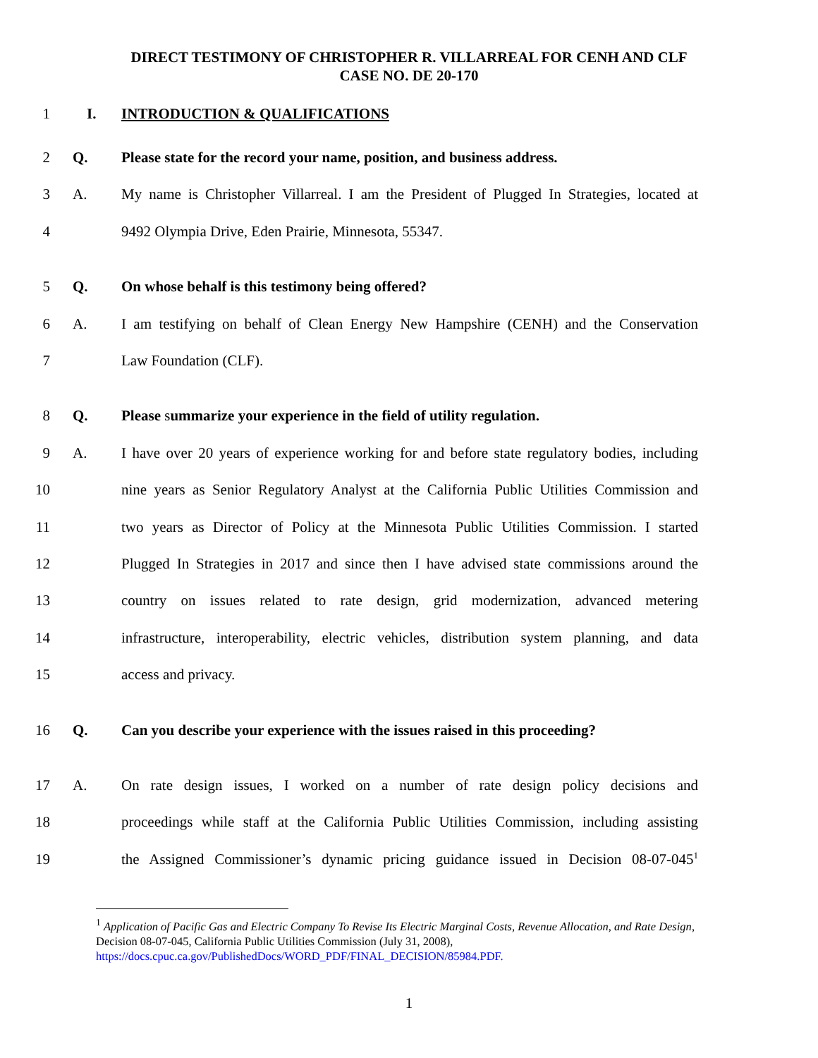DIRECT TESTIMONY OF CHRISTOPHER R. VILLARREAL FOR CENH AND CLF
CASE NO. DE 20-170
1 I. INTRODUCTION & QUALIFICATIONS
2 Q. Please state for the record your name, position, and business address.
3 A. My name is Christopher Villarreal. I am the President of Plugged In Strategies, located at
4 9492 Olympia Drive, Eden Prairie, Minnesota, 55347.
5 Q. On whose behalf is this testimony being offered?
6 A. I am testifying on behalf of Clean Energy New Hampshire (CENH) and the Conservation
7 Law Foundation (CLF).
8 Q. Please summarize your experience in the field of utility regulation.
9 A. I have over 20 years of experience working for and before state regulatory bodies, including
10 nine years as Senior Regulatory Analyst at the California Public Utilities Commission and
11 two years as Director of Policy at the Minnesota Public Utilities Commission. I started
12 Plugged In Strategies in 2017 and since then I have advised state commissions around the
13 country on issues related to rate design, grid modernization, advanced metering
14 infrastructure, interoperability, electric vehicles, distribution system planning, and data
15 access and privacy.
16 Q. Can you describe your experience with the issues raised in this proceeding?
17 A. On rate design issues, I worked on a number of rate design policy decisions and
18 proceedings while staff at the California Public Utilities Commission, including assisting
19 the Assigned Commissioner’s dynamic pricing guidance issued in Decision 08-07-045<sup>1</sup>
<sup>1</sup> Application of Pacific Gas and Electric Company To Revise Its Electric Marginal Costs, Revenue Allocation, and Rate Design, Decision 08-07-045, California Public Utilities Commission (July 31, 2008), https://docs.cpuc.ca.gov/PublishedDocs/WORD_PDF/FINAL_DECISION/85984.PDF.
1